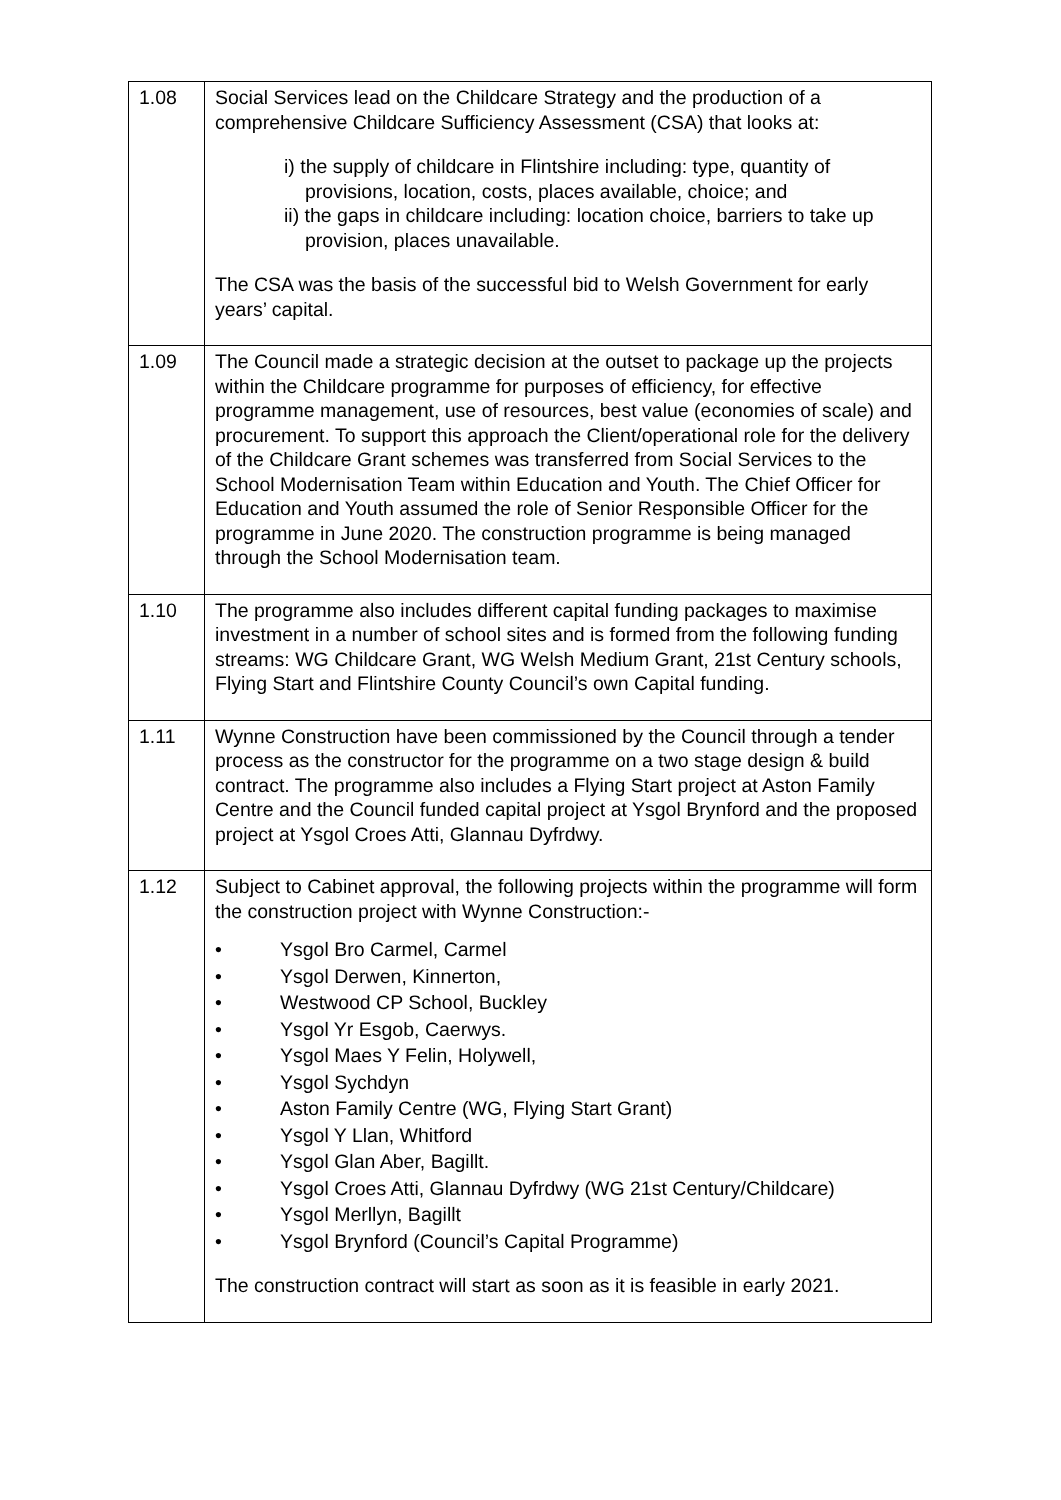| 1.08 | Social Services lead on the Childcare Strategy and the production of a comprehensive Childcare Sufficiency Assessment (CSA) that looks at: i) the supply of childcare in Flintshire including: type, quantity of provisions, location, costs, places available, choice; and ii) the gaps in childcare including: location choice, barriers to take up provision, places unavailable. The CSA was the basis of the successful bid to Welsh Government for early years’ capital. |
| 1.09 | The Council made a strategic decision at the outset to package up the projects within the Childcare programme for purposes of efficiency, for effective programme management, use of resources, best value (economies of scale) and procurement. To support this approach the Client/operational role for the delivery of the Childcare Grant schemes was transferred from Social Services to the School Modernisation Team within Education and Youth. The Chief Officer for Education and Youth assumed the role of Senior Responsible Officer for the programme in June 2020. The construction programme is being managed through the School Modernisation team. |
| 1.10 | The programme also includes different capital funding packages to maximise investment in a number of school sites and is formed from the following funding streams: WG Childcare Grant, WG Welsh Medium Grant, 21st Century schools, Flying Start and Flintshire County Council’s own Capital funding. |
| 1.11 | Wynne Construction have been commissioned by the Council through a tender process as the constructor for the programme on a two stage design & build contract. The programme also includes a Flying Start project at Aston Family Centre and the Council funded capital project at Ysgol Brynford and the proposed project at Ysgol Croes Atti, Glannau Dyfrdwy. |
| 1.12 | Subject to Cabinet approval, the following projects within the programme will form the construction project with Wynne Construction:- • Ysgol Bro Carmel, Carmel • Ysgol Derwen, Kinnerton, • Westwood CP School, Buckley • Ysgol Yr Esgob, Caerwys. • Ysgol Maes Y Felin, Holywell, • Ysgol Sychdyn • Aston Family Centre (WG, Flying Start Grant) • Ysgol Y Llan, Whitford • Ysgol Glan Aber, Bagillt. • Ysgol Croes Atti, Glannau Dyfrdwy (WG 21st Century/Childcare) • Ysgol Merllyn, Bagillt • Ysgol Brynford (Council’s Capital Programme) The construction contract will start as soon as it is feasible in early 2021. |